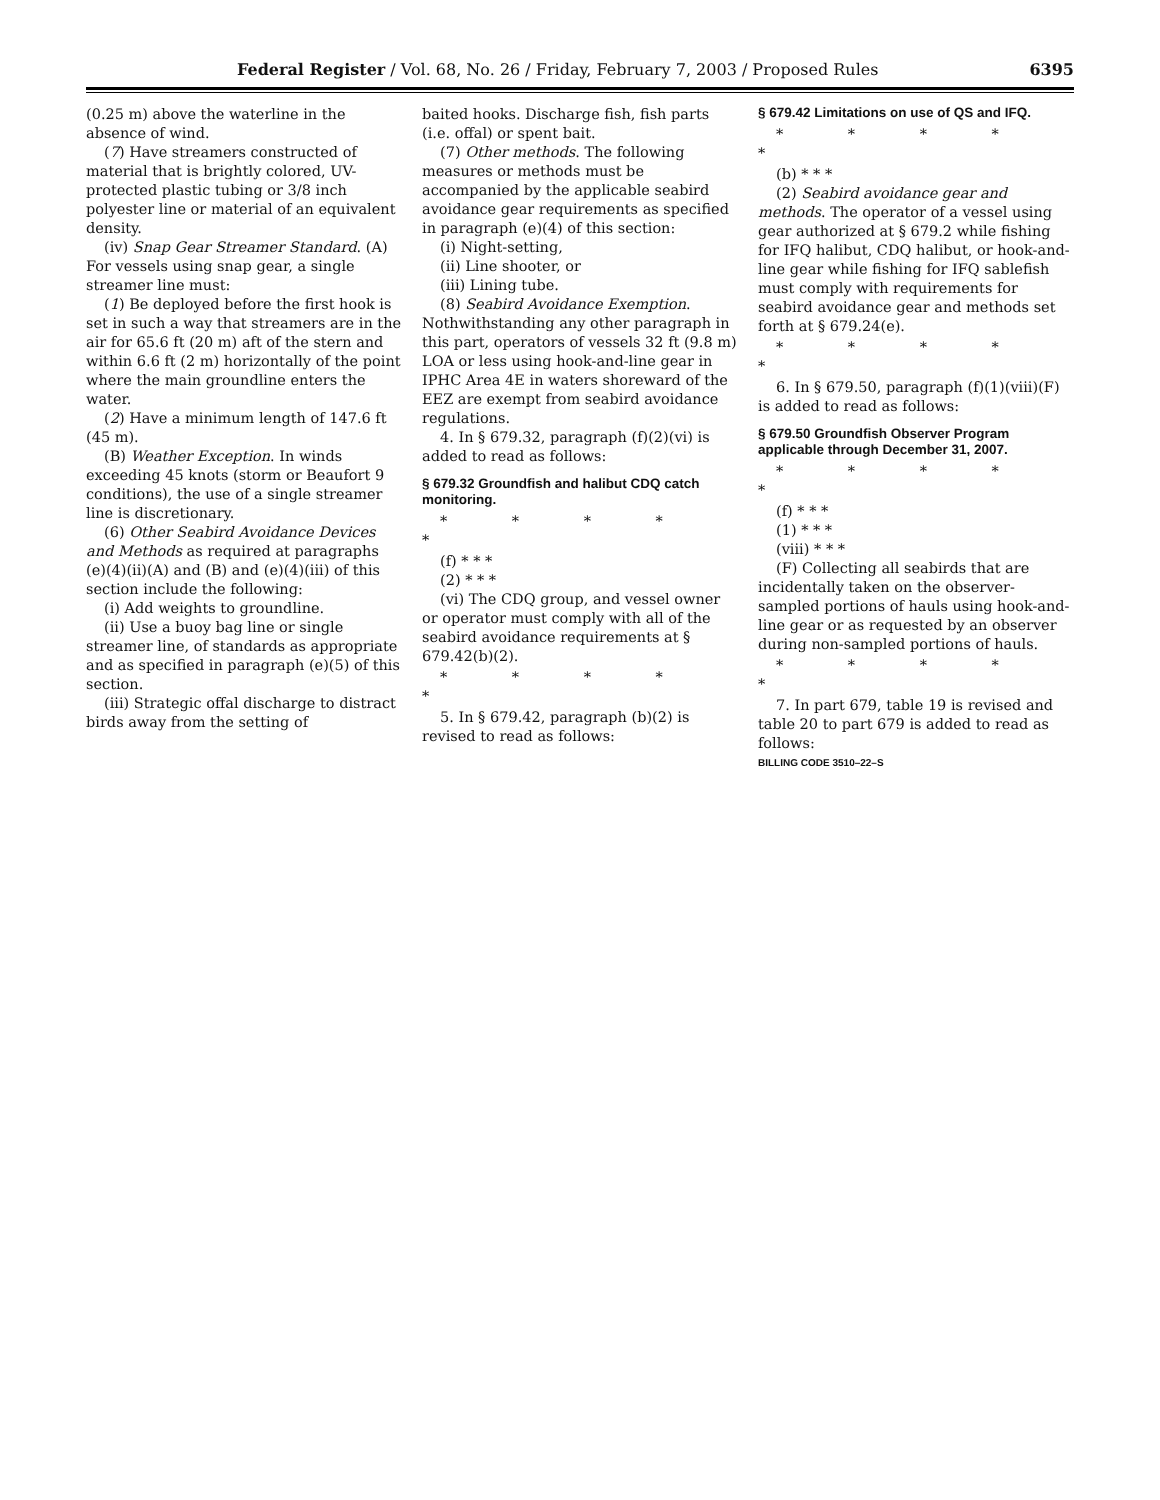Federal Register / Vol. 68, No. 26 / Friday, February 7, 2003 / Proposed Rules 6395
(0.25 m) above the waterline in the absence of wind.
(7) Have streamers constructed of material that is brightly colored, UV-protected plastic tubing or 3/8 inch polyester line or material of an equivalent density.
(iv) Snap Gear Streamer Standard. (A) For vessels using snap gear, a single streamer line must:
(1) Be deployed before the first hook is set in such a way that streamers are in the air for 65.6 ft (20 m) aft of the stern and within 6.6 ft (2 m) horizontally of the point where the main groundline enters the water.
(2) Have a minimum length of 147.6 ft (45 m).
(B) Weather Exception. In winds exceeding 45 knots (storm or Beaufort 9 conditions), the use of a single streamer line is discretionary.
(6) Other Seabird Avoidance Devices and Methods as required at paragraphs (e)(4)(ii)(A) and (B) and (e)(4)(iii) of this section include the following:
(i) Add weights to groundline.
(ii) Use a buoy bag line or single streamer line, of standards as appropriate and as specified in paragraph (e)(5) of this section.
(iii) Strategic offal discharge to distract birds away from the setting of
baited hooks. Discharge fish, fish parts (i.e. offal) or spent bait.
(7) Other methods. The following measures or methods must be accompanied by the applicable seabird avoidance gear requirements as specified in paragraph (e)(4) of this section:
(i) Night-setting,
(ii) Line shooter, or
(iii) Lining tube.
(8) Seabird Avoidance Exemption. Nothwithstanding any other paragraph in this part, operators of vessels 32 ft (9.8 m) LOA or less using hook-and-line gear in IPHC Area 4E in waters shoreward of the EEZ are exempt from seabird avoidance regulations.
4. In § 679.32, paragraph (f)(2)(vi) is added to read as follows:
§ 679.32 Groundfish and halibut CDQ catch monitoring.
* * * * *
(f) * * *
(2) * * *
(vi) The CDQ group, and vessel owner or operator must comply with all of the seabird avoidance requirements at § 679.42(b)(2).
* * * * *
5. In § 679.42, paragraph (b)(2) is revised to read as follows:
§ 679.42 Limitations on use of QS and IFQ.
* * * * *
(b) * * *
(2) Seabird avoidance gear and methods. The operator of a vessel using gear authorized at § 679.2 while fishing for IFQ halibut, CDQ halibut, or hook-and-line gear while fishing for IFQ sablefish must comply with requirements for seabird avoidance gear and methods set forth at § 679.24(e).
* * * * *
6. In § 679.50, paragraph (f)(1)(viii)(F) is added to read as follows:
§ 679.50 Groundfish Observer Program applicable through December 31, 2007.
* * * * *
(f) * * *
(1) * * *
(viii) * * *
(F) Collecting all seabirds that are incidentally taken on the observer-sampled portions of hauls using hook-and-line gear or as requested by an observer during non-sampled portions of hauls.
* * * * *
7. In part 679, table 19 is revised and table 20 to part 679 is added to read as follows:
BILLING CODE 3510–22–S